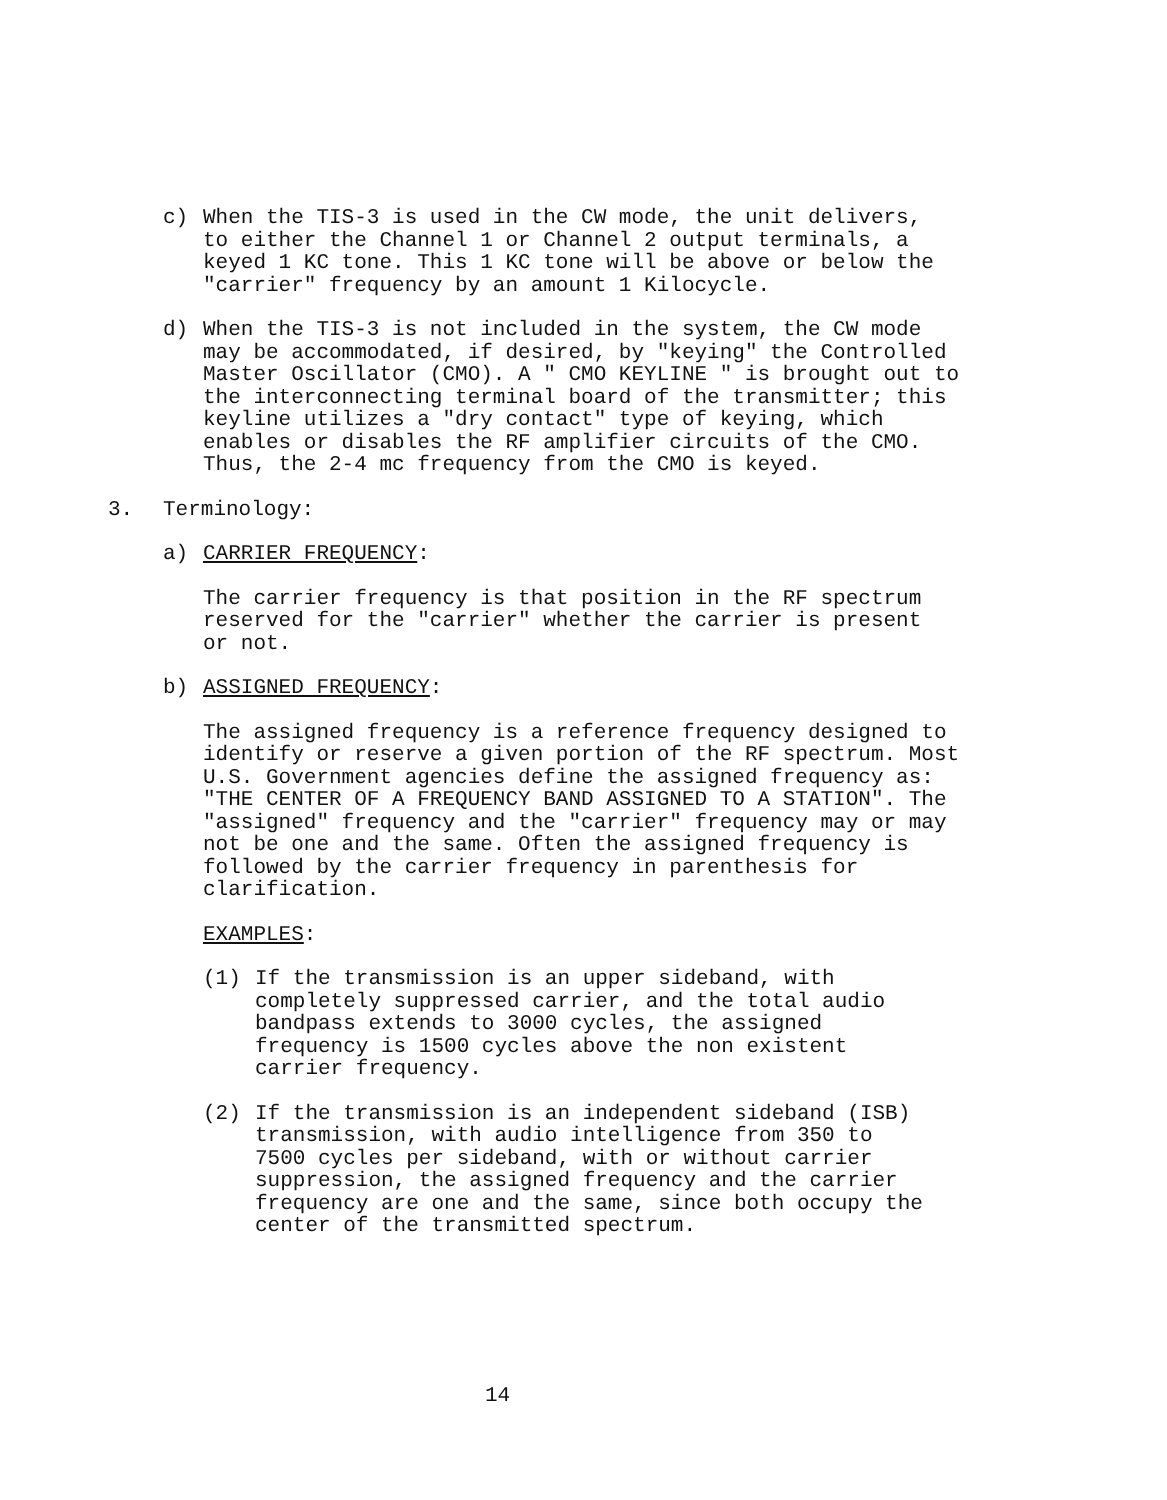c) When the TIS-3 is used in the CW mode, the unit delivers, to either the Channel 1 or Channel 2 output terminals, a keyed 1 KC tone. This 1 KC tone will be above or below the "carrier" frequency by an amount 1 Kilocycle.
d) When the TIS-3 is not included in the system, the CW mode may be accommodated, if desired, by "keying" the Controlled Master Oscillator (CMO). A " CMO KEYLINE " is brought out to the interconnecting terminal board of the transmitter; this keyline utilizes a "dry contact" type of keying, which enables or disables the RF amplifier circuits of the CMO. Thus, the 2-4 mc frequency from the CMO is keyed.
3. Terminology:
a) CARRIER FREQUENCY:
The carrier frequency is that position in the RF spectrum reserved for the "carrier" whether the carrier is present or not.
b) ASSIGNED FREQUENCY:
The assigned frequency is a reference frequency designed to identify or reserve a given portion of the RF spectrum. Most U.S. Government agencies define the assigned frequency as: "THE CENTER OF A FREQUENCY BAND ASSIGNED TO A STATION". The "assigned" frequency and the "carrier" frequency may or may not be one and the same. Often the assigned frequency is followed by the carrier frequency in parenthesis for clarification.
EXAMPLES:
(1) If the transmission is an upper sideband, with completely suppressed carrier, and the total audio bandpass extends to 3000 cycles, the assigned frequency is 1500 cycles above the non existent carrier frequency.
(2) If the transmission is an independent sideband (ISB) transmission, with audio intelligence from 350 to 7500 cycles per sideband, with or without carrier suppression, the assigned frequency and the carrier frequency are one and the same, since both occupy the center of the transmitted spectrum.
14